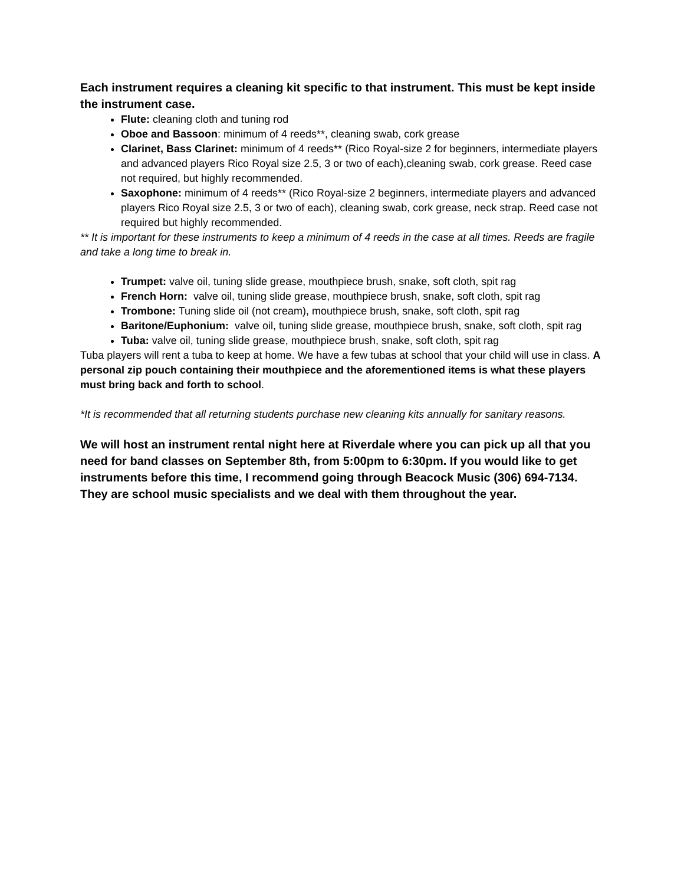Each instrument requires a cleaning kit specific to that instrument. This must be kept inside the instrument case.
Flute: cleaning cloth and tuning rod
Oboe and Bassoon: minimum of 4 reeds**, cleaning swab, cork grease
Clarinet, Bass Clarinet: minimum of 4 reeds** (Rico Royal-size 2 for beginners, intermediate players and advanced players Rico Royal size 2.5, 3 or two of each),cleaning swab, cork grease. Reed case not required, but highly recommended.
Saxophone: minimum of 4 reeds** (Rico Royal-size 2 beginners, intermediate players and advanced players Rico Royal size 2.5, 3 or two of each), cleaning swab, cork grease, neck strap. Reed case not required but highly recommended.
** It is important for these instruments to keep a minimum of 4 reeds in the case at all times. Reeds are fragile and take a long time to break in.
Trumpet: valve oil, tuning slide grease, mouthpiece brush, snake, soft cloth, spit rag
French Horn: valve oil, tuning slide grease, mouthpiece brush, snake, soft cloth, spit rag
Trombone: Tuning slide oil (not cream), mouthpiece brush, snake, soft cloth, spit rag
Baritone/Euphonium: valve oil, tuning slide grease, mouthpiece brush, snake, soft cloth, spit rag
Tuba: valve oil, tuning slide grease, mouthpiece brush, snake, soft cloth, spit rag
Tuba players will rent a tuba to keep at home. We have a few tubas at school that your child will use in class. A personal zip pouch containing their mouthpiece and the aforementioned items is what these players must bring back and forth to school.
*It is recommended that all returning students purchase new cleaning kits annually for sanitary reasons.
We will host an instrument rental night here at Riverdale where you can pick up all that you need for band classes on September 8th, from 5:00pm to 6:30pm. If you would like to get instruments before this time, I recommend going through Beacock Music (306) 694-7134. They are school music specialists and we deal with them throughout the year.